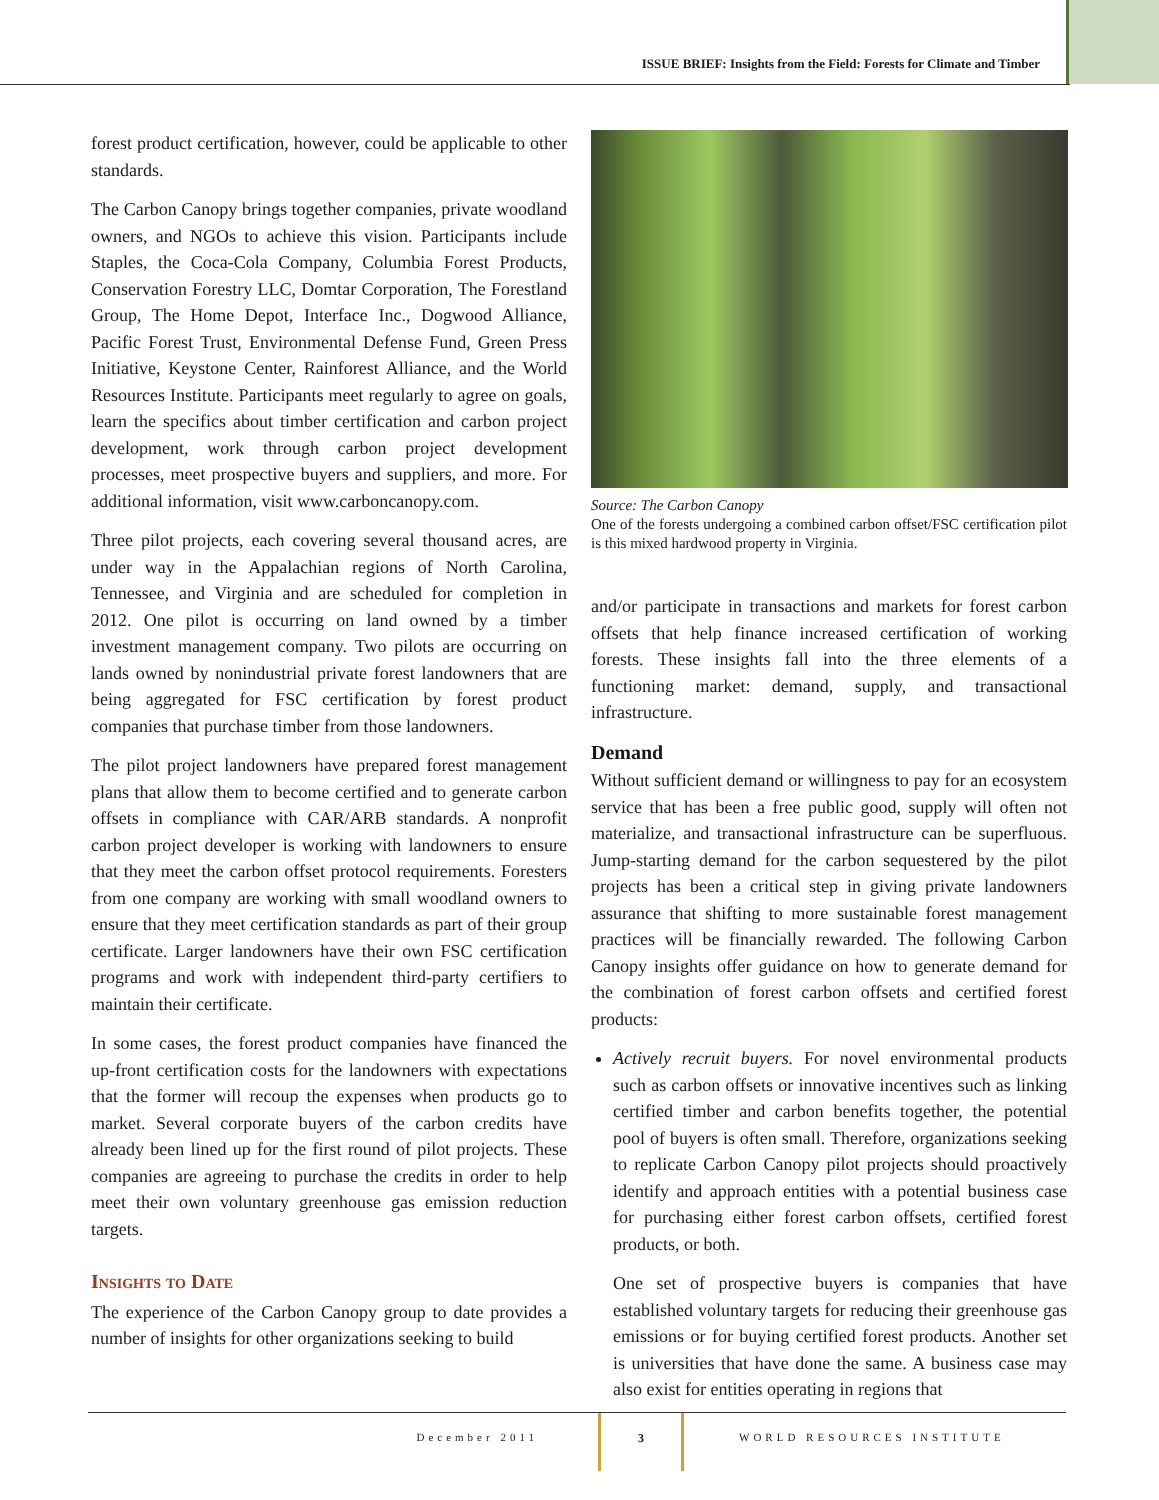ISSUE BRIEF: Insights from the Field: Forests for Climate and Timber
forest product certification, however, could be applicable to other standards.
The Carbon Canopy brings together companies, private woodland owners, and NGOs to achieve this vision. Participants include Staples, the Coca-Cola Company, Columbia Forest Products, Conservation Forestry LLC, Domtar Corporation, The Forestland Group, The Home Depot, Interface Inc., Dogwood Alliance, Pacific Forest Trust, Environmental Defense Fund, Green Press Initiative, Keystone Center, Rainforest Alliance, and the World Resources Institute. Participants meet regularly to agree on goals, learn the specifics about timber certification and carbon project development, work through carbon project development processes, meet prospective buyers and suppliers, and more. For additional information, visit www.carboncanopy.com.
Three pilot projects, each covering several thousand acres, are under way in the Appalachian regions of North Carolina, Tennessee, and Virginia and are scheduled for completion in 2012. One pilot is occurring on land owned by a timber investment management company. Two pilots are occurring on lands owned by nonindustrial private forest landowners that are being aggregated for FSC certification by forest product companies that purchase timber from those landowners.
The pilot project landowners have prepared forest management plans that allow them to become certified and to generate carbon offsets in compliance with CAR/ARB standards. A nonprofit carbon project developer is working with landowners to ensure that they meet the carbon offset protocol requirements. Foresters from one company are working with small woodland owners to ensure that they meet certification standards as part of their group certificate. Larger landowners have their own FSC certification programs and work with independent third-party certifiers to maintain their certificate.
In some cases, the forest product companies have financed the up-front certification costs for the landowners with expectations that the former will recoup the expenses when products go to market. Several corporate buyers of the carbon credits have already been lined up for the first round of pilot projects. These companies are agreeing to purchase the credits in order to help meet their own voluntary greenhouse gas emission reduction targets.
Insights to Date
The experience of the Carbon Canopy group to date provides a number of insights for other organizations seeking to build
Source: The Carbon Canopy
One of the forests undergoing a combined carbon offset/FSC certification pilot is this mixed hardwood property in Virginia.
and/or participate in transactions and markets for forest carbon offsets that help finance increased certification of working forests. These insights fall into the three elements of a functioning market: demand, supply, and transactional infrastructure.
Demand
Without sufficient demand or willingness to pay for an ecosystem service that has been a free public good, supply will often not materialize, and transactional infrastructure can be superfluous. Jump-starting demand for the carbon sequestered by the pilot projects has been a critical step in giving private landowners assurance that shifting to more sustainable forest management practices will be financially rewarded. The following Carbon Canopy insights offer guidance on how to generate demand for the combination of forest carbon offsets and certified forest products:
Actively recruit buyers. For novel environmental products such as carbon offsets or innovative incentives such as linking certified timber and carbon benefits together, the potential pool of buyers is often small. Therefore, organizations seeking to replicate Carbon Canopy pilot projects should proactively identify and approach entities with a potential business case for purchasing either forest carbon offsets, certified forest products, or both.
One set of prospective buyers is companies that have established voluntary targets for reducing their greenhouse gas emissions or for buying certified forest products. Another set is universities that have done the same. A business case may also exist for entities operating in regions that
December 2011 3 WORLD RESOURCES INSTITUTE